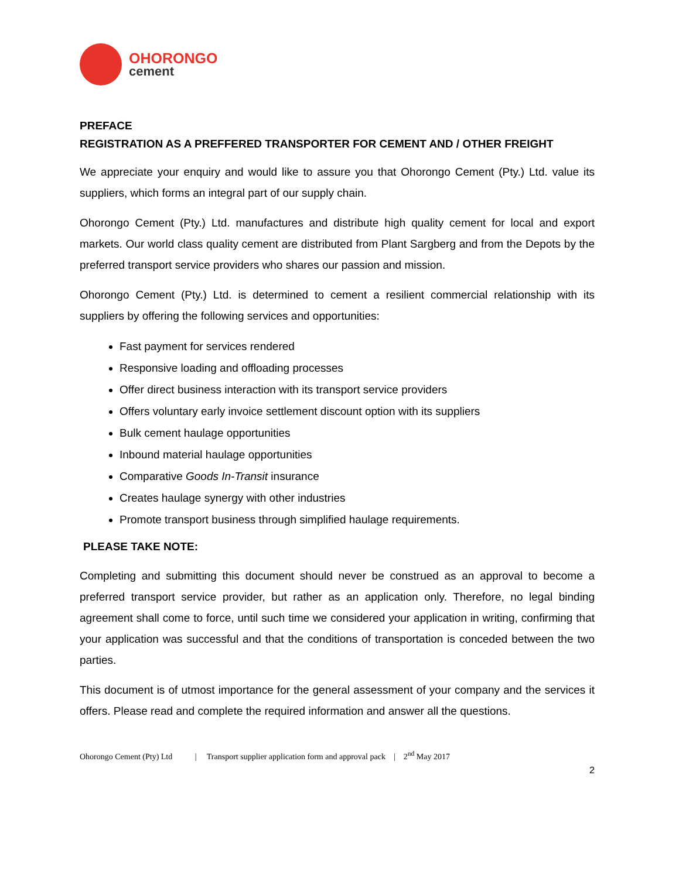OHORONGO
cement
PREFACE
REGISTRATION AS A PREFFERED TRANSPORTER FOR CEMENT AND / OTHER FREIGHT
We appreciate your enquiry and would like to assure you that Ohorongo Cement (Pty.) Ltd. value its suppliers, which forms an integral part of our supply chain.
Ohorongo Cement (Pty.) Ltd. manufactures and distribute high quality cement for local and export markets. Our world class quality cement are distributed from Plant Sargberg and from the Depots by the preferred transport service providers who shares our passion and mission.
Ohorongo Cement (Pty.) Ltd. is determined to cement a resilient commercial relationship with its suppliers by offering the following services and opportunities:
Fast payment for services rendered
Responsive loading and offloading processes
Offer direct business interaction with its transport service providers
Offers voluntary early invoice settlement discount option with its suppliers
Bulk cement haulage opportunities
Inbound material haulage opportunities
Comparative Goods In-Transit insurance
Creates haulage synergy with other industries
Promote transport business through simplified haulage requirements.
PLEASE TAKE NOTE:
Completing and submitting this document should never be construed as an approval to become a preferred transport service provider, but rather as an application only. Therefore, no legal binding agreement shall come to force, until such time we considered your application in writing, confirming that your application was successful and that the conditions of transportation is conceded between the two parties.
This document is of utmost importance for the general assessment of your company and the services it offers. Please read and complete the required information and answer all the questions.
Ohorongo Cement (Pty) Ltd | Transport supplier application form and approval pack | 2<sup>nd</sup> May 2017
2